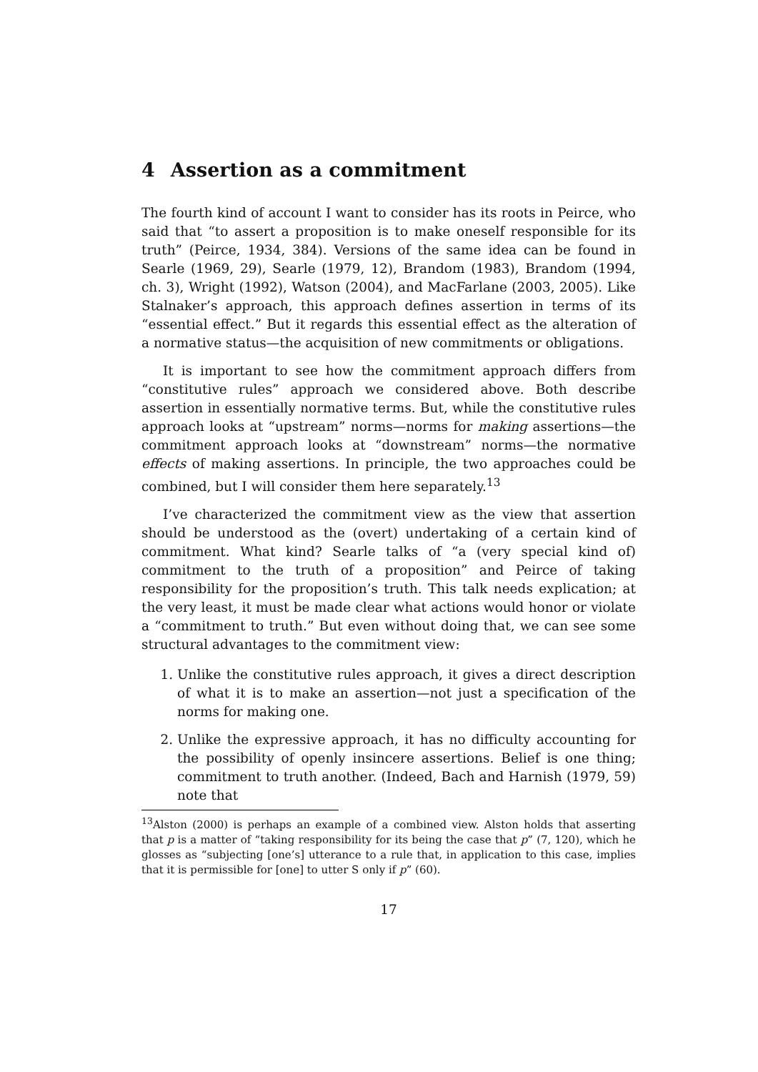4 Assertion as a commitment
The fourth kind of account I want to consider has its roots in Peirce, who said that “to assert a proposition is to make oneself responsible for its truth” (Peirce, 1934, 384). Versions of the same idea can be found in Searle (1969, 29), Searle (1979, 12), Brandom (1983), Brandom (1994, ch. 3), Wright (1992), Watson (2004), and MacFarlane (2003, 2005). Like Stalnaker’s approach, this approach defines assertion in terms of its “essential effect.” But it regards this essential effect as the alteration of a normative status—the acquisition of new commitments or obligations.
It is important to see how the commitment approach differs from “constitutive rules” approach we considered above. Both describe assertion in essentially normative terms. But, while the constitutive rules approach looks at “upstream” norms—norms for making assertions—the commitment approach looks at “downstream” norms—the normative effects of making assertions. In principle, the two approaches could be combined, but I will consider them here separately.<sup>13</sup>
I’ve characterized the commitment view as the view that assertion should be understood as the (overt) undertaking of a certain kind of commitment. What kind? Searle talks of “a (very special kind of) commitment to the truth of a proposition” and Peirce of taking responsibility for the proposition’s truth. This talk needs explication; at the very least, it must be made clear what actions would honor or violate a “commitment to truth.” But even without doing that, we can see some structural advantages to the commitment view:
1. Unlike the constitutive rules approach, it gives a direct description of what it is to make an assertion—not just a specification of the norms for making one.
2. Unlike the expressive approach, it has no difficulty accounting for the possibility of openly insincere assertions. Belief is one thing; commitment to truth another. (Indeed, Bach and Harnish (1979, 59) note that
<sup>13</sup> Alston (2000) is perhaps an example of a combined view. Alston holds that asserting that p is a matter of “taking responsibility for its being the case that p” (7, 120), which he glosses as “subjecting [one’s] utterance to a rule that, in application to this case, implies that it is permissible for [one] to utter S only if p” (60).
17